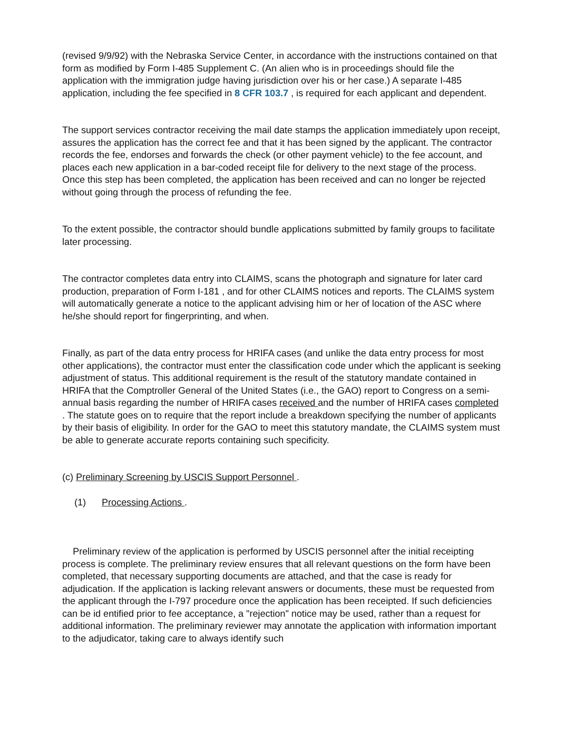(revised 9/9/92) with the Nebraska Service Center, in accordance with the instructions contained on that form as modified by Form I-485 Supplement C. (An alien who is in proceedings should file the application with the immigration judge having jurisdiction over his or her case.) A separate I-485 application, including the fee specified in 8 CFR 103.7 , is required for each applicant and dependent.
The support services contractor receiving the mail date stamps the application immediately upon receipt, assures the application has the correct fee and that it has been signed by the applicant. The contractor records the fee, endorses and forwards the check (or other payment vehicle) to the fee account, and places each new application in a bar-coded receipt file for delivery to the next stage of the process. Once this step has been completed, the application has been received and can no longer be rejected without going through the process of refunding the fee.
To the extent possible, the contractor should bundle applications submitted by family groups to facilitate later processing.
The contractor completes data entry into CLAIMS, scans the photograph and signature for later card production, preparation of Form I-181 , and for other CLAIMS notices and reports. The CLAIMS system will automatically generate a notice to the applicant advising him or her of location of the ASC where he/she should report for fingerprinting, and when.
Finally, as part of the data entry process for HRIFA cases (and unlike the data entry process for most other applications), the contractor must enter the classification code under which the applicant is seeking adjustment of status. This additional requirement is the result of the statutory mandate contained in HRIFA that the Comptroller General of the United States (i.e., the GAO) report to Congress on a semi-annual basis regarding the number of HRIFA cases received and the number of HRIFA cases completed . The statute goes on to require that the report include a breakdown specifying the number of applicants by their basis of eligibility. In order for the GAO to meet this statutory mandate, the CLAIMS system must be able to generate accurate reports containing such specificity.
(c) Preliminary Screening by USCIS Support Personnel .
(1) Processing Actions .
Preliminary review of the application is performed by USCIS personnel after the initial receipting process is complete. The preliminary review ensures that all relevant questions on the form have been completed, that necessary supporting documents are attached, and that the case is ready for adjudication. If the application is lacking relevant answers or documents, these must be requested from the applicant through the I-797 procedure once the application has been receipted. If such deficiencies can be id entified prior to fee acceptance, a "rejection" notice may be used, rather than a request for additional information. The preliminary reviewer may annotate the application with information important to the adjudicator, taking care to always identify such